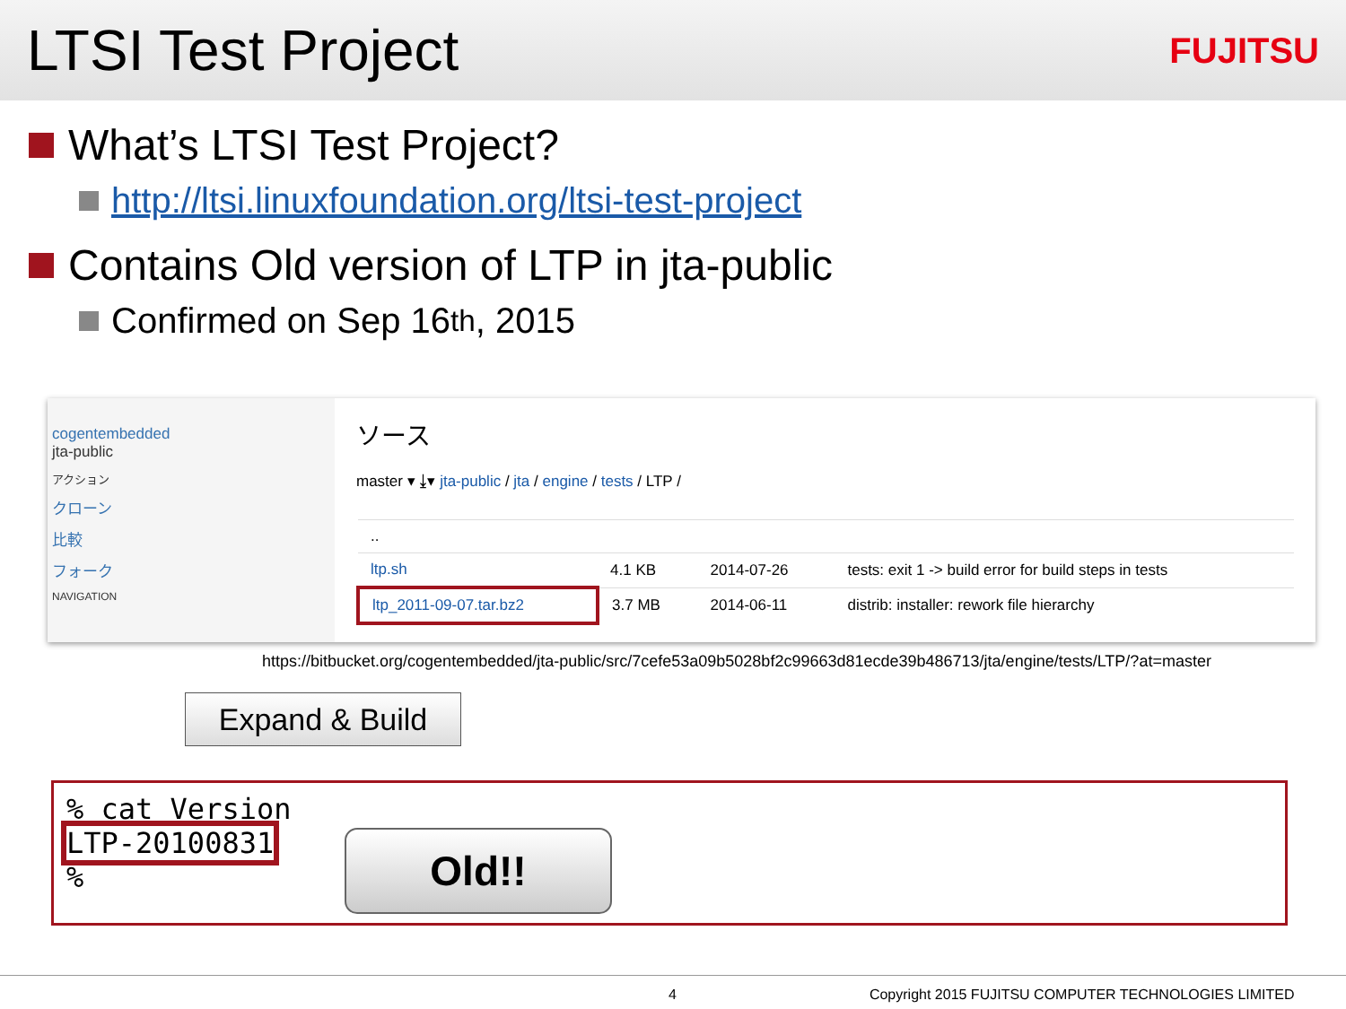LTSI Test Project
FUJITSU
What’s LTSI Test Project?
http://ltsi.linuxfoundation.org/ltsi-test-project
Contains Old version of LTP in jta-public
Confirmed on Sep 16<sup>th</sup>, 2015
cogentembedded
jta-public
アクション
クローン
比較
フォーク
NAVIGATION
ソース
master ▾ ⤓▾ jta-public / jta / engine / tests / LTP /
| .. | | | |
| ltp.sh | 4.1 KB | 2014-07-26 | tests: exit 1 -> build error for build steps in tests |
| ltp_2011-09-07.tar.bz2 | 3.7 MB | 2014-06-11 | distrib: installer: rework file hierarchy |
https://bitbucket.org/cogentembedded/jta-public/src/7cefe53a09b5028bf2c99663d81ecde39b486713/jta/engine/tests/LTP/?at=master
Expand & Build
% cat Version
LTP-20100831
%
Old!!
4 Copyright 2015 FUJITSU COMPUTER TECHNOLOGIES LIMITED